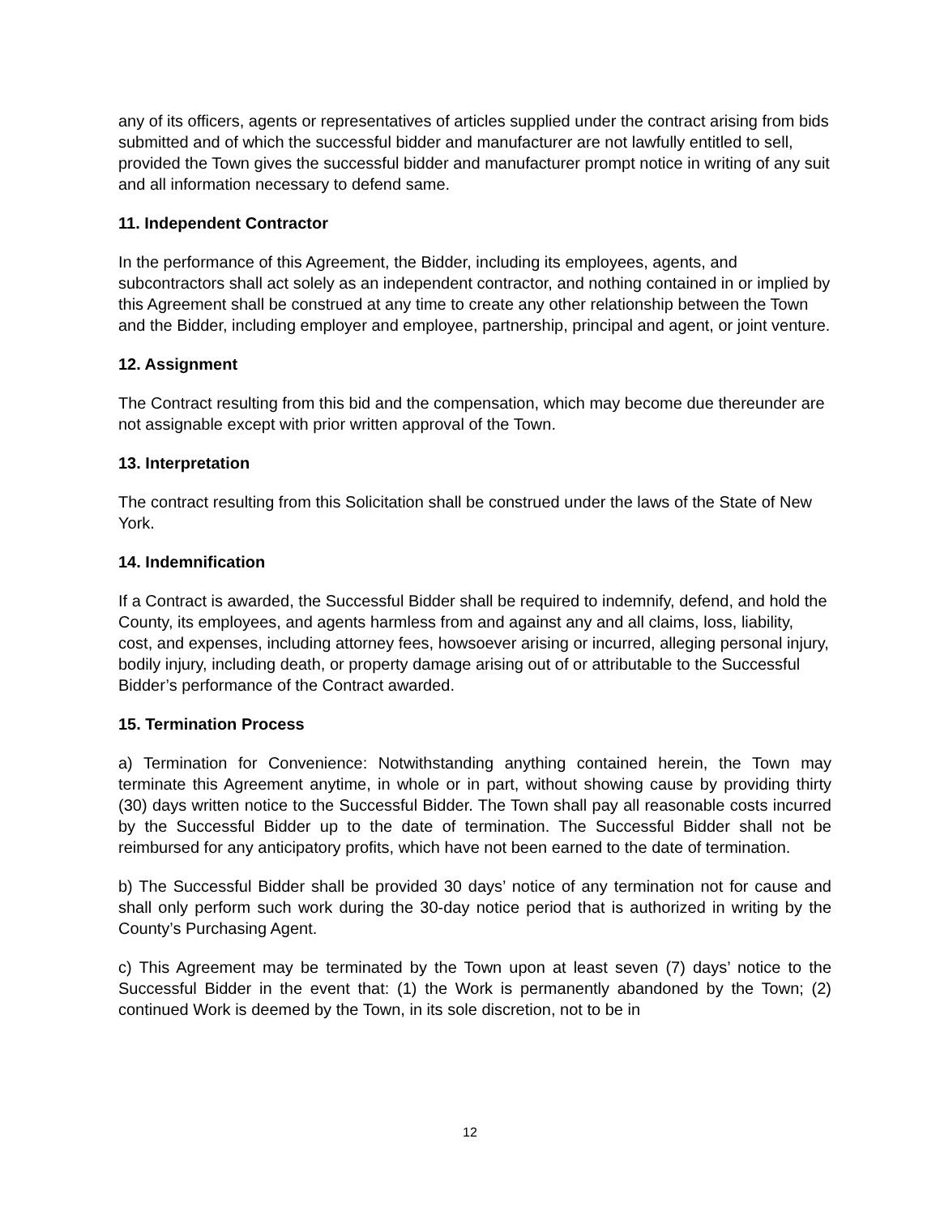any of its officers, agents or representatives of articles supplied under the contract arising from bids submitted and of which the successful bidder and manufacturer are not lawfully entitled to sell, provided the Town gives the successful bidder and manufacturer prompt notice in writing of any suit and all information necessary to defend same.
11. Independent Contractor
In the performance of this Agreement, the Bidder, including its employees, agents, and subcontractors shall act solely as an independent contractor, and nothing contained in or implied by this Agreement shall be construed at any time to create any other relationship between the Town and the Bidder, including employer and employee, partnership, principal and agent, or joint venture.
12. Assignment
The Contract resulting from this bid and the compensation, which may become due thereunder are not assignable except with prior written approval of the Town.
13. Interpretation
The contract resulting from this Solicitation shall be construed under the laws of the State of New York.
14. Indemnification
If a Contract is awarded, the Successful Bidder shall be required to indemnify, defend, and hold the County, its employees, and agents harmless from and against any and all claims, loss, liability, cost, and expenses, including attorney fees, howsoever arising or incurred, alleging personal injury, bodily injury, including death, or property damage arising out of or attributable to the Successful Bidder’s performance of the Contract awarded.
15. Termination Process
a) Termination for Convenience: Notwithstanding anything contained herein, the Town may terminate this Agreement anytime, in whole or in part, without showing cause by providing thirty (30) days written notice to the Successful Bidder. The Town shall pay all reasonable costs incurred by the Successful Bidder up to the date of termination. The Successful Bidder shall not be reimbursed for any anticipatory profits, which have not been earned to the date of termination.
b) The Successful Bidder shall be provided 30 days’ notice of any termination not for cause and shall only perform such work during the 30-day notice period that is authorized in writing by the County’s Purchasing Agent.
c) This Agreement may be terminated by the Town upon at least seven (7) days’ notice to the Successful Bidder in the event that: (1) the Work is permanently abandoned by the Town; (2) continued Work is deemed by the Town, in its sole discretion, not to be in
12